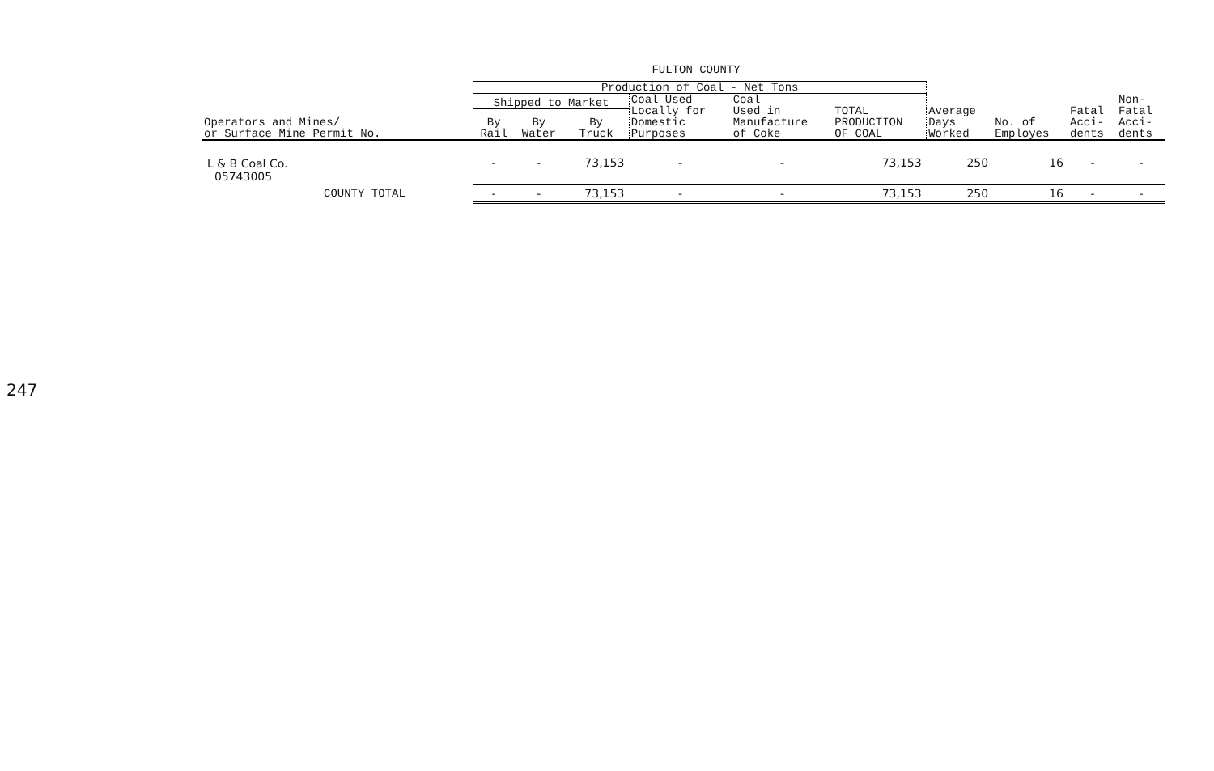247
FULTON COUNTY
| | Production of Coal - Net Tons | | | | | | | | | |
| --- | --- | --- | --- | --- | --- | --- | --- | --- | --- | --- |
| Operators and Mines/ or Surface Mine Permit No. | Shipped to Market | | | Coal Used Locally for Domestic Purposes | Coal Used in Manufacture of Coke | TOTAL PRODUCTION OF COAL | Average Days Worked | No. of Employes | Fatal Acci- dents | Non- Fatal Acci- dents |
| | By Rail | By Water | By Truck | | | | | | | |
| L & B Coal Co. 05743005 | - | - | 73,153 | - | - | 73,153 | 250 | 16 | - | - |
| COUNTY TOTAL | - | - | 73,153 | - | - | 73,153 | 250 | 16 | - | - |